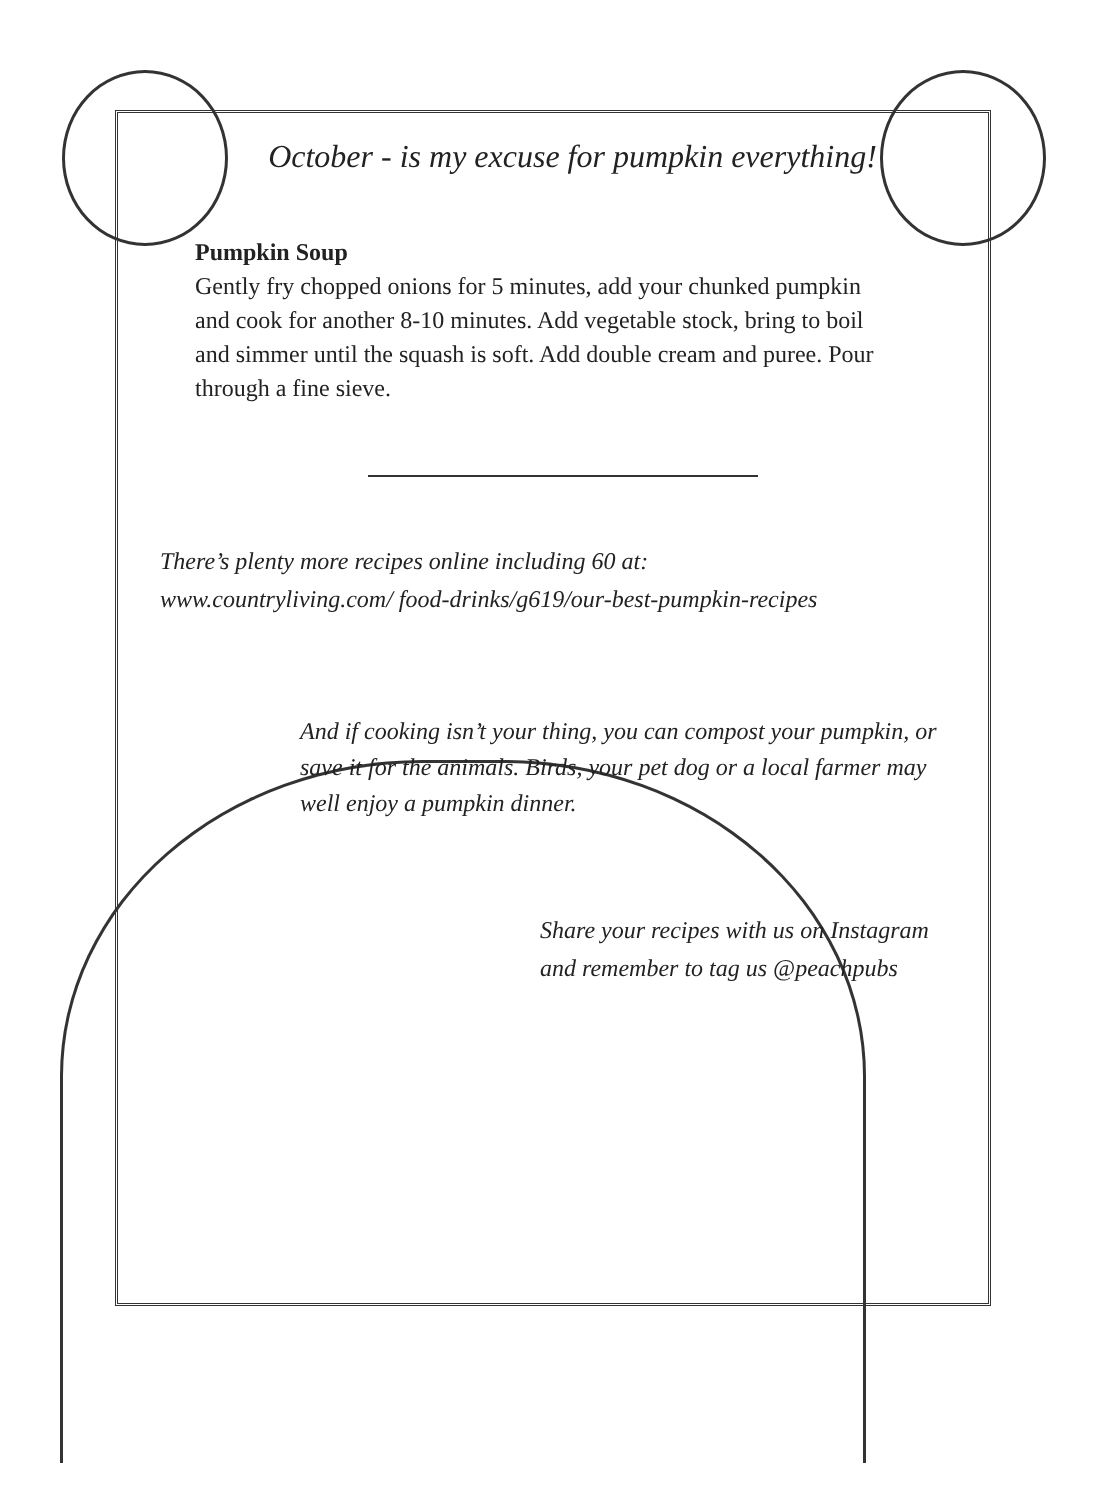October - is my excuse for pumpkin everything!
Pumpkin Soup
Gently fry chopped onions for 5 minutes, add your chunked pumpkin and cook for another 8-10 minutes. Add vegetable stock, bring to boil and simmer until the squash is soft. Add double cream and puree. Pour through a fine sieve.
There’s plenty more recipes online including 60 at:
www.countryliving.com/ food-drinks/g619/our-best-pumpkin-recipes
And if cooking isn’t your thing, you can compost your pumpkin, or save it for the animals. Birds, your pet dog or a local farmer may well enjoy a pumpkin dinner.
Share your recipes with us on Instagram
and remember to tag us @peachpubs